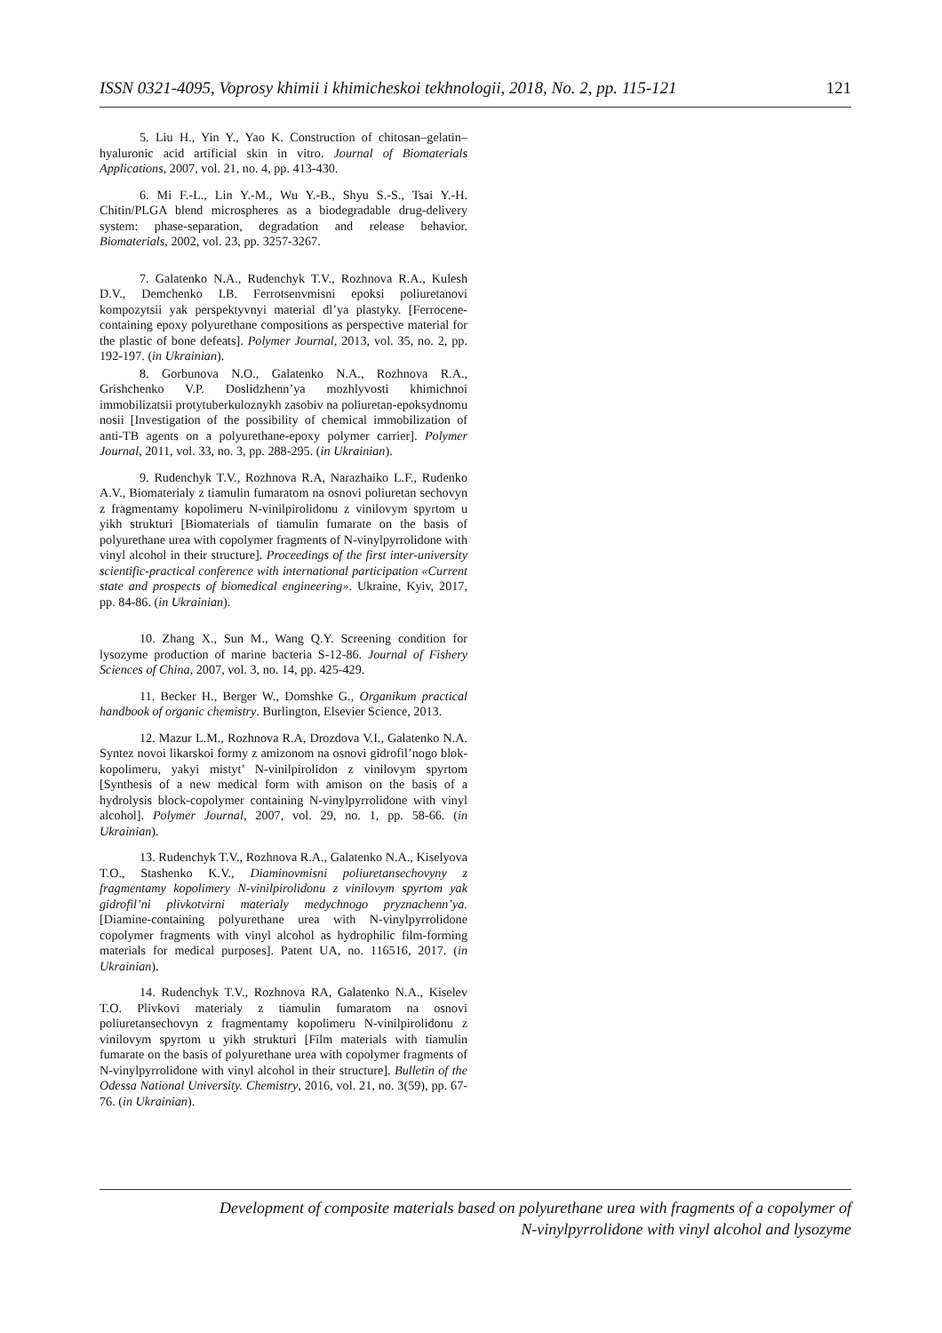ISSN 0321-4095, Voprosy khimii i khimicheskoi tekhnologii, 2018, No. 2, pp. 115-121 121
5. Liu H., Yin Y., Yao K. Construction of chitosan–gelatin–hyaluronic acid artificial skin in vitro. Journal of Biomaterials Applications, 2007, vol. 21, no. 4, pp. 413-430.
6. Mi F.-L., Lin Y.-M., Wu Y.-B., Shyu S.-S., Tsai Y.-H. Chitin/PLGA blend microspheres as a biodegradable drug-delivery system: phase-separation, degradation and release behavior. Biomaterials, 2002, vol. 23, pp. 3257-3267.
7. Galatenko N.A., Rudenchyk T.V., Rozhnova R.A., Kulesh D.V., Demchenko I.B. Ferrotsenvmisni epoksi poliuretanovi kompozytsii yak perspektyvnyi material dl’ya plastyky. [Ferrocene-containing epoxy polyurethane compositions as perspective material for the plastic of bone defeats]. Polymer Journal, 2013, vol. 35, no. 2, pp. 192-197. (in Ukrainian).
8. Gorbunova N.O., Galatenko N.A., Rozhnova R.A., Grishchenko V.P. Doslidzhenn’ya mozhlyvosti khimichnoi immobilizatsii protytuberkuloznykh zasobiv na poliuretan-epoksydnomu nosii [Investigation of the possibility of chemical immobilization of anti-TB agents on a polyurethane-epoxy polymer carrier]. Polymer Journal, 2011, vol. 33, no. 3, pp. 288-295. (in Ukrainian).
9. Rudenchyk T.V., Rozhnova R.A, Narazhaiko L.F., Rudenko A.V., Biomaterialy z tiamulin fumaratom na osnovi poliuretan sechovyn z fragmentamy kopolimeru N-vinilpirolidonu z vinilovym spyrtom u yikh strukturi [Biomaterials of tiamulin fumarate on the basis of polyurethane urea with copolymer fragments of N-vinylpyrrolidone with vinyl alcohol in their structure]. Proceedings of the first inter-university scientific-practical conference with international participation «Current state and prospects of biomedical engineering». Ukraine, Kyiv, 2017, pp. 84-86. (in Ukrainian).
10. Zhang X., Sun M., Wang Q.Y. Screening condition for lysozyme production of marine bacteria S-12-86. Journal of Fishery Sciences of China, 2007, vol. 3, no. 14, pp. 425-429.
11. Becker H., Berger W., Domshke G., Organikum practical handbook of organic chemistry. Burlington, Elsevier Science, 2013.
12. Mazur L.M., Rozhnova R.A, Drozdova V.I., Galatenko N.A. Syntez novoi likarskoi formy z amizonom na osnovi gidrofil’nogo blok-kopolimeru, yakyi mistyt’ N-vinilpirolidon z vinilovym spyrtom [Synthesis of a new medical form with amison on the basis of a hydrolysis block-copolymer containing N-vinylpyrrolidone with vinyl alcohol]. Polymer Journal, 2007, vol. 29, no. 1, pp. 58-66. (in Ukrainian).
13. Rudenchyk T.V., Rozhnova R.A., Galatenko N.A., Kiselyova T.O., Stashenko K.V., Diaminovmisni poliuretansechovyny z fragmentamy kopolimery N-vinilpirolidonu z vinilovym spyrtom yak gidrofil’ni plivkotvirni materialy medychnogo pryznachenn’ya. [Diamine-containing polyurethane urea with N-vinylpyrrolidone copolymer fragments with vinyl alcohol as hydrophilic film-forming materials for medical purposes]. Patent UA, no. 116516, 2017. (in Ukrainian).
14. Rudenchyk T.V., Rozhnova RA, Galatenko N.A., Kiselev T.O. Plivkovi materialy z tiamulin fumaratom na osnovi poliuretansechovyn z fragmentamy kopolimeru N-vinilpirolidonu z vinilovym spyrtom u yikh strukturi [Film materials with tiamulin fumarate on the basis of polyurethane urea with copolymer fragments of N-vinylpyrrolidone with vinyl alcohol in their structure]. Bulletin of the Odessa National University. Chemistry, 2016, vol. 21, no. 3(59), pp. 67-76. (in Ukrainian).
Development of composite materials based on polyurethane urea with fragments of a copolymer of
N-vinylpyrrolidone with vinyl alcohol and lysozyme